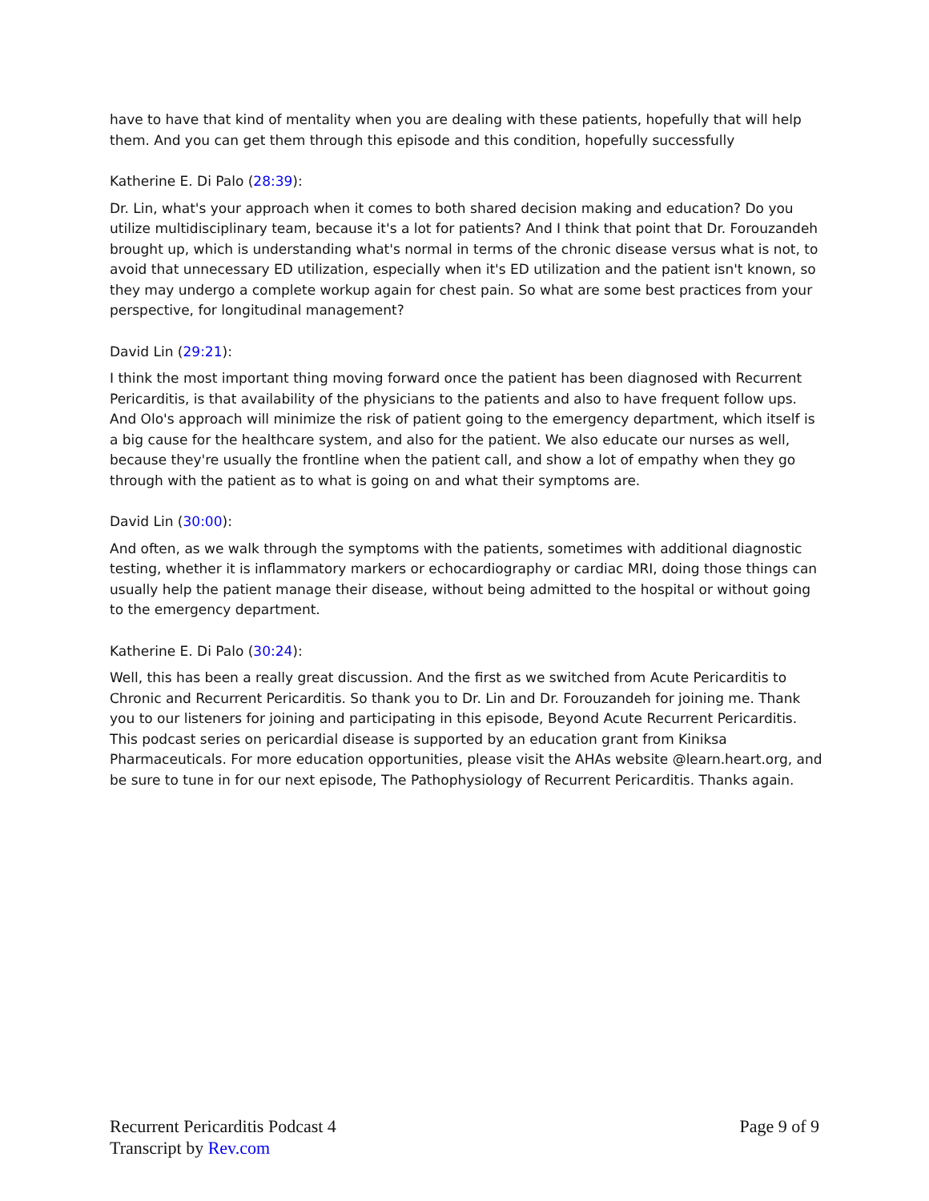have to have that kind of mentality when you are dealing with these patients, hopefully that will help them. And you can get them through this episode and this condition, hopefully successfully
Katherine E. Di Palo (28:39):
Dr. Lin, what's your approach when it comes to both shared decision making and education? Do you utilize multidisciplinary team, because it's a lot for patients? And I think that point that Dr. Forouzandeh brought up, which is understanding what's normal in terms of the chronic disease versus what is not, to avoid that unnecessary ED utilization, especially when it's ED utilization and the patient isn't known, so they may undergo a complete workup again for chest pain. So what are some best practices from your perspective, for longitudinal management?
David Lin (29:21):
I think the most important thing moving forward once the patient has been diagnosed with Recurrent Pericarditis, is that availability of the physicians to the patients and also to have frequent follow ups. And Olo's approach will minimize the risk of patient going to the emergency department, which itself is a big cause for the healthcare system, and also for the patient. We also educate our nurses as well, because they're usually the frontline when the patient call, and show a lot of empathy when they go through with the patient as to what is going on and what their symptoms are.
David Lin (30:00):
And often, as we walk through the symptoms with the patients, sometimes with additional diagnostic testing, whether it is inflammatory markers or echocardiography or cardiac MRI, doing those things can usually help the patient manage their disease, without being admitted to the hospital or without going to the emergency department.
Katherine E. Di Palo (30:24):
Well, this has been a really great discussion. And the first as we switched from Acute Pericarditis to Chronic and Recurrent Pericarditis. So thank you to Dr. Lin and Dr. Forouzandeh for joining me. Thank you to our listeners for joining and participating in this episode, Beyond Acute Recurrent Pericarditis. This podcast series on pericardial disease is supported by an education grant from Kiniksa Pharmaceuticals. For more education opportunities, please visit the AHAs website @learn.heart.org, and be sure to tune in for our next episode, The Pathophysiology of Recurrent Pericarditis. Thanks again.
Recurrent Pericarditis Podcast 4
Transcript by Rev.com
Page 9 of 9